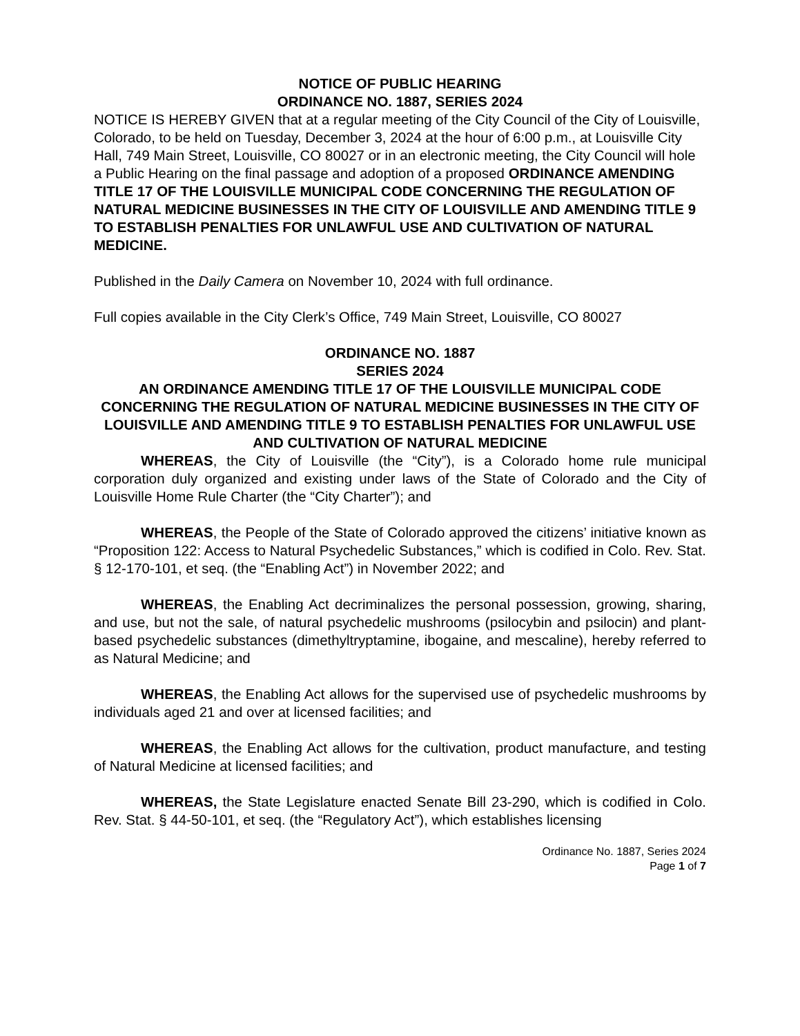NOTICE OF PUBLIC HEARING
ORDINANCE NO. 1887, SERIES 2024
NOTICE IS HEREBY GIVEN that at a regular meeting of the City Council of the City of Louisville, Colorado, to be held on Tuesday, December 3, 2024 at the hour of 6:00 p.m., at Louisville City Hall, 749 Main Street, Louisville, CO 80027 or in an electronic meeting, the City Council will hole a Public Hearing on the final passage and adoption of a proposed ORDINANCE AMENDING TITLE 17 OF THE LOUISVILLE MUNICIPAL CODE CONCERNING THE REGULATION OF NATURAL MEDICINE BUSINESSES IN THE CITY OF LOUISVILLE AND AMENDING TITLE 9 TO ESTABLISH PENALTIES FOR UNLAWFUL USE AND CULTIVATION OF NATURAL MEDICINE.
Published in the Daily Camera on November 10, 2024 with full ordinance.
Full copies available in the City Clerk’s Office, 749 Main Street, Louisville, CO 80027
ORDINANCE NO. 1887
SERIES 2024
AN ORDINANCE AMENDING TITLE 17 OF THE LOUISVILLE MUNICIPAL CODE CONCERNING THE REGULATION OF NATURAL MEDICINE BUSINESSES IN THE CITY OF LOUISVILLE AND AMENDING TITLE 9 TO ESTABLISH PENALTIES FOR UNLAWFUL USE AND CULTIVATION OF NATURAL MEDICINE
WHEREAS, the City of Louisville (the “City”), is a Colorado home rule municipal corporation duly organized and existing under laws of the State of Colorado and the City of Louisville Home Rule Charter (the “City Charter”); and
WHEREAS, the People of the State of Colorado approved the citizens’ initiative known as “Proposition 122: Access to Natural Psychedelic Substances,” which is codified in Colo. Rev. Stat. § 12-170-101, et seq. (the “Enabling Act”) in November 2022; and
WHEREAS, the Enabling Act decriminalizes the personal possession, growing, sharing, and use, but not the sale, of natural psychedelic mushrooms (psilocybin and psilocin) and plant-based psychedelic substances (dimethyltryptamine, ibogaine, and mescaline), hereby referred to as Natural Medicine; and
WHEREAS, the Enabling Act allows for the supervised use of psychedelic mushrooms by individuals aged 21 and over at licensed facilities; and
WHEREAS, the Enabling Act allows for the cultivation, product manufacture, and testing of Natural Medicine at licensed facilities; and
WHEREAS, the State Legislature enacted Senate Bill 23-290, which is codified in Colo. Rev. Stat. § 44-50-101, et seq. (the “Regulatory Act”), which establishes licensing
Ordinance No. 1887, Series 2024
Page 1 of 7